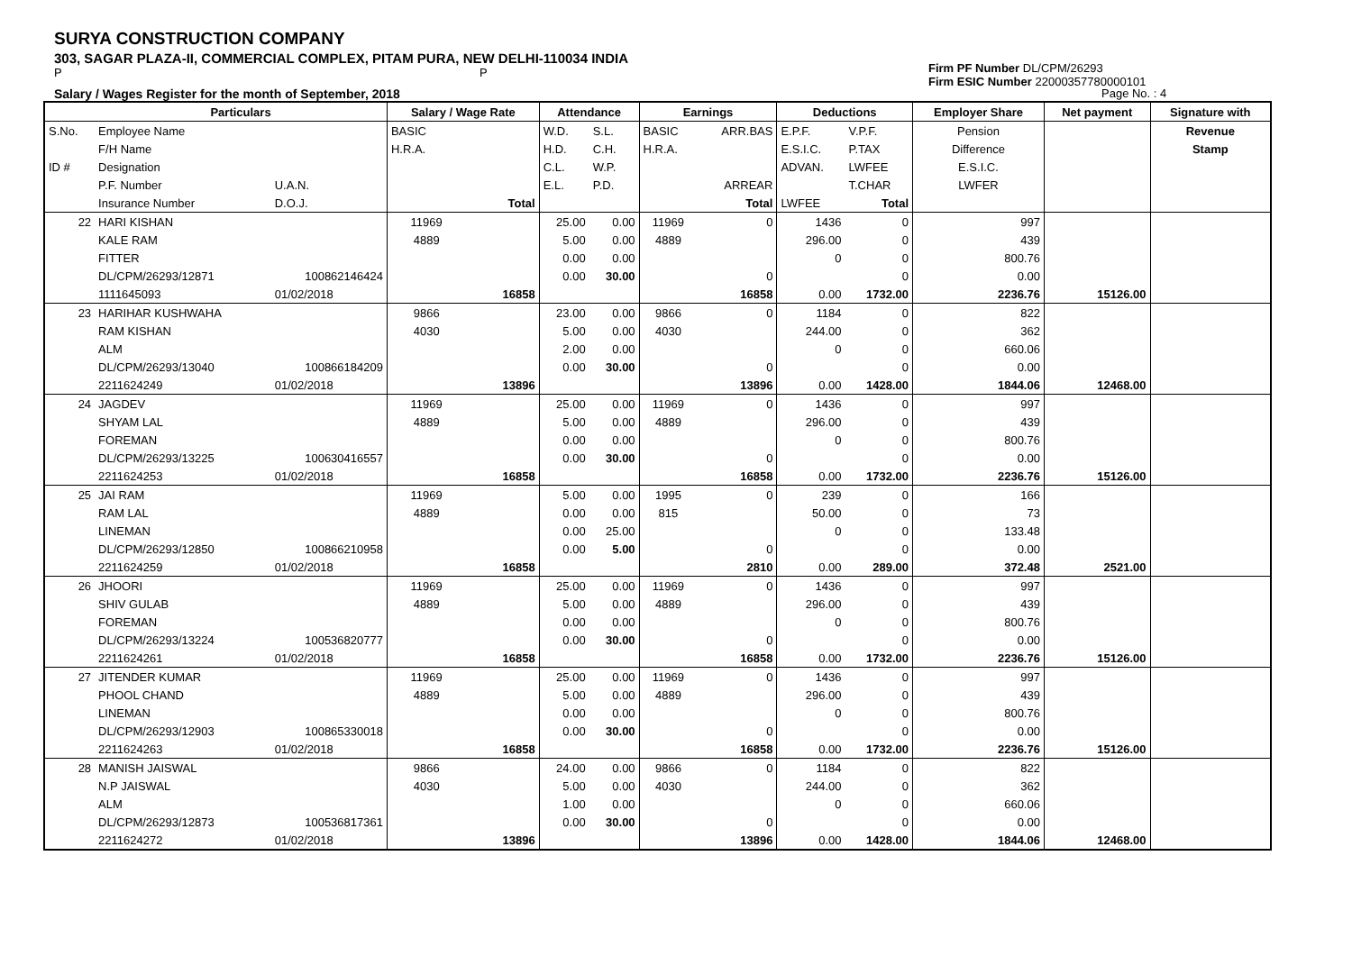SURYA CONSTRUCTION COMPANY
303, SAGAR PLAZA-II, COMMERCIAL COMPLEX, PITAM PURA, NEW DELHI-110034 INDIA
P P
Salary / Wages Register for the month of September, 2018
Firm PF Number DL/CPM/26293
Firm ESIC Number 22000357780000101
Page No. : 4
| | Particulars | | Salary / Wage Rate | | Attendance | | Earnings | | Deductions | | Employer Share | Net payment | Signature with |
| --- | --- | --- | --- | --- | --- | --- | --- | --- | --- | --- | --- | --- | --- |
| S.No. | Employee Name | | BASIC | | W.D. | S.L. | BASIC | ARR.BAS | E.P.F. | V.P.F. | Pension | | Revenue |
| | F/H Name | | H.R.A. | | H.D. | C.H. | H.R.A. | | E.S.I.C. | P.TAX | Difference | | Stamp |
| ID # | Designation | | | | C.L. | W.P. | | | ADVAN. | LWFEE | E.S.I.C. | | |
| | P.F. Number | U.A.N. | | | E.L. | P.D. | | ARREAR | | T.CHAR | LWFER | | |
| | Insurance Number | D.O.J. | | Total | | | | Total | LWFEE | Total | | | |
| 22 | HARI KISHAN | | 11969 | | 25.00 | 0.00 | 11969 | 0 | 1436 | 0 | 997 | | |
| | KALE RAM | | 4889 | | 5.00 | 0.00 | 4889 | | 296.00 | 0 | 439 | | |
| | FITTER | | | | 0.00 | 0.00 | | | 0 | 0 | 800.76 | | |
| | DL/CPM/26293/12871 | 100862146424 | | | 0.00 | 30.00 | | 0 | | 0 | 0.00 | | |
| | 1111645093 | 01/02/2018 | | 16858 | | | | 16858 | 0.00 | 1732.00 | 2236.76 | 15126.00 | |
| 23 | HARIHAR KUSHWAHA | | 9866 | | 23.00 | 0.00 | 9866 | 0 | 1184 | 0 | 822 | | |
| | RAM KISHAN | | 4030 | | 5.00 | 0.00 | 4030 | | 244.00 | 0 | 362 | | |
| | ALM | | | | 2.00 | 0.00 | | | 0 | 0 | 660.06 | | |
| | DL/CPM/26293/13040 | 100866184209 | | | 0.00 | 30.00 | | 0 | | 0 | 0.00 | | |
| | 2211624249 | 01/02/2018 | | 13896 | | | | 13896 | 0.00 | 1428.00 | 1844.06 | 12468.00 | |
| 24 | JAGDEV | | 11969 | | 25.00 | 0.00 | 11969 | 0 | 1436 | 0 | 997 | | |
| | SHYAM LAL | | 4889 | | 5.00 | 0.00 | 4889 | | 296.00 | 0 | 439 | | |
| | FOREMAN | | | | 0.00 | 0.00 | | | 0 | 0 | 800.76 | | |
| | DL/CPM/26293/13225 | 100630416557 | | | 0.00 | 30.00 | | 0 | | 0 | 0.00 | | |
| | 2211624253 | 01/02/2018 | | 16858 | | | | 16858 | 0.00 | 1732.00 | 2236.76 | 15126.00 | |
| 25 | JAI RAM | | 11969 | | 5.00 | 0.00 | 1995 | 0 | 239 | 0 | 166 | | |
| | RAM LAL | | 4889 | | 0.00 | 0.00 | 815 | | 50.00 | 0 | 73 | | |
| | LINEMAN | | | | 0.00 | 25.00 | | | 0 | 0 | 133.48 | | |
| | DL/CPM/26293/12850 | 100866210958 | | | 0.00 | 5.00 | | 0 | | 0 | 0.00 | | |
| | 2211624259 | 01/02/2018 | | 16858 | | | | 2810 | 0.00 | 289.00 | 372.48 | 2521.00 | |
| 26 | JHOORI | | 11969 | | 25.00 | 0.00 | 11969 | 0 | 1436 | 0 | 997 | | |
| | SHIV GULAB | | 4889 | | 5.00 | 0.00 | 4889 | | 296.00 | 0 | 439 | | |
| | FOREMAN | | | | 0.00 | 0.00 | | | 0 | 0 | 800.76 | | |
| | DL/CPM/26293/13224 | 100536820777 | | | 0.00 | 30.00 | | 0 | | 0 | 0.00 | | |
| | 2211624261 | 01/02/2018 | | 16858 | | | | 16858 | 0.00 | 1732.00 | 2236.76 | 15126.00 | |
| 27 | JITENDER KUMAR | | 11969 | | 25.00 | 0.00 | 11969 | 0 | 1436 | 0 | 997 | | |
| | PHOOL CHAND | | 4889 | | 5.00 | 0.00 | 4889 | | 296.00 | 0 | 439 | | |
| | LINEMAN | | | | 0.00 | 0.00 | | | 0 | 0 | 800.76 | | |
| | DL/CPM/26293/12903 | 100865330018 | | | 0.00 | 30.00 | | 0 | | 0 | 0.00 | | |
| | 2211624263 | 01/02/2018 | | 16858 | | | | 16858 | 0.00 | 1732.00 | 2236.76 | 15126.00 | |
| 28 | MANISH JAISWAL | | 9866 | | 24.00 | 0.00 | 9866 | 0 | 1184 | 0 | 822 | | |
| | N.P JAISWAL | | 4030 | | 5.00 | 0.00 | 4030 | | 244.00 | 0 | 362 | | |
| | ALM | | | | 1.00 | 0.00 | | | 0 | 0 | 660.06 | | |
| | DL/CPM/26293/12873 | 100536817361 | | | 0.00 | 30.00 | | 0 | | 0 | 0.00 | | |
| | 2211624272 | 01/02/2018 | | 13896 | | | | 13896 | 0.00 | 1428.00 | 1844.06 | 12468.00 | |